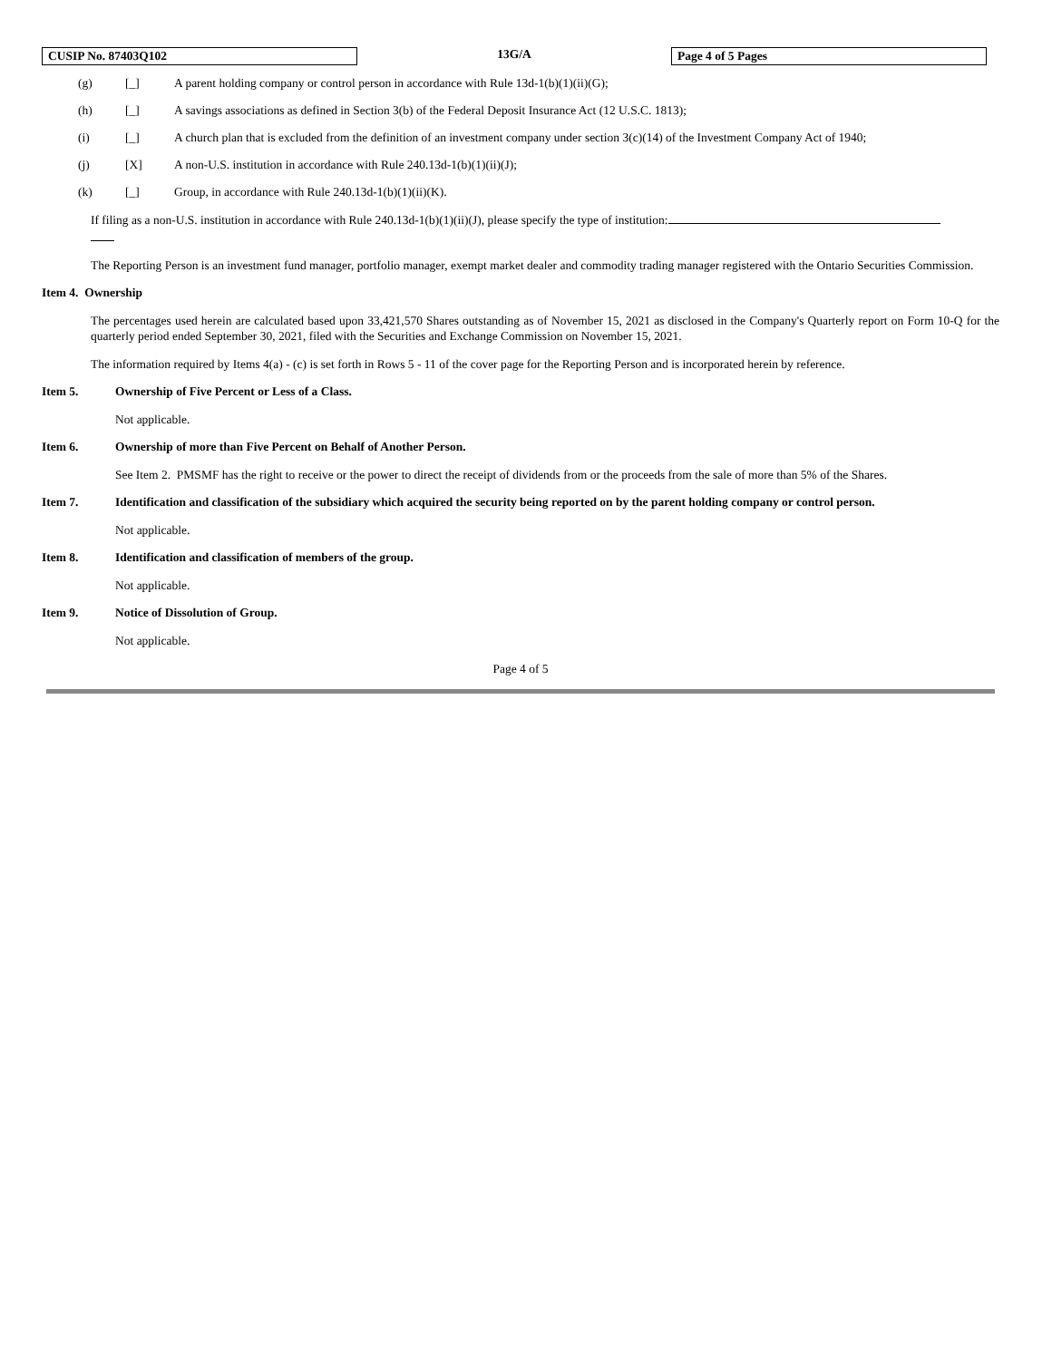CUSIP No. 87403Q102 13G/A Page 4 of 5 Pages
(g) [_] A parent holding company or control person in accordance with Rule 13d-1(b)(1)(ii)(G);
(h) [_] A savings associations as defined in Section 3(b) of the Federal Deposit Insurance Act (12 U.S.C. 1813);
(i) [_] A church plan that is excluded from the definition of an investment company under section 3(c)(14) of the Investment Company Act of 1940;
(j) [X] A non-U.S. institution in accordance with Rule 240.13d-1(b)(1)(ii)(J);
(k) [_] Group, in accordance with Rule 240.13d-1(b)(1)(ii)(K).
If filing as a non-U.S. institution in accordance with Rule 240.13d-1(b)(1)(ii)(J), please specify the type of institution:
The Reporting Person is an investment fund manager, portfolio manager, exempt market dealer and commodity trading manager registered with the Ontario Securities Commission.
Item 4. Ownership
The percentages used herein are calculated based upon 33,421,570 Shares outstanding as of November 15, 2021 as disclosed in the Company's Quarterly report on Form 10-Q for the quarterly period ended September 30, 2021, filed with the Securities and Exchange Commission on November 15, 2021.
The information required by Items 4(a) - (c) is set forth in Rows 5 - 11 of the cover page for the Reporting Person and is incorporated herein by reference.
Item 5. Ownership of Five Percent or Less of a Class.
Not applicable.
Item 6. Ownership of more than Five Percent on Behalf of Another Person.
See Item 2. PMSMF has the right to receive or the power to direct the receipt of dividends from or the proceeds from the sale of more than 5% of the Shares.
Item 7. Identification and classification of the subsidiary which acquired the security being reported on by the parent holding company or control person.
Not applicable.
Item 8. Identification and classification of members of the group.
Not applicable.
Item 9. Notice of Dissolution of Group.
Not applicable.
Page 4 of 5